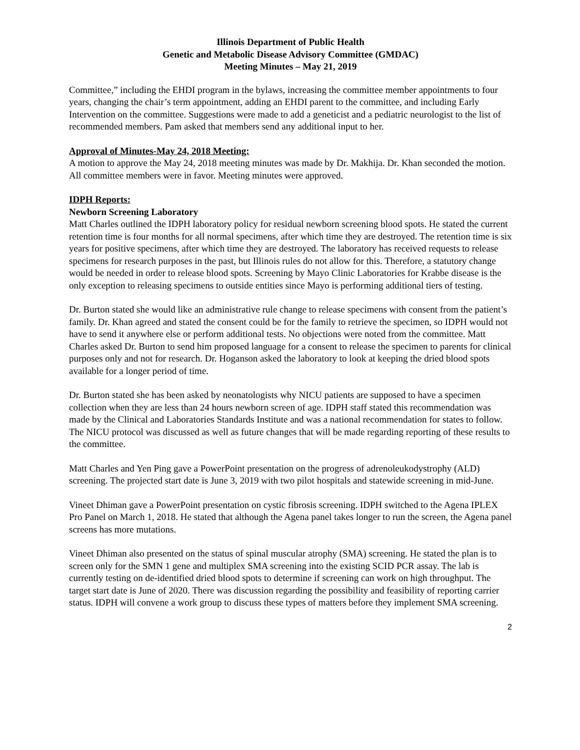Illinois Department of Public Health
Genetic and Metabolic Disease Advisory Committee (GMDAC)
Meeting Minutes – May 21, 2019
Committee,” including the EHDI program in the bylaws, increasing the committee member appointments to four years, changing the chair’s term appointment, adding an EHDI parent to the committee, and including Early Intervention on the committee. Suggestions were made to add a geneticist and a pediatric neurologist to the list of recommended members. Pam asked that members send any additional input to her.
Approval of Minutes-May 24, 2018 Meeting:
A motion to approve the May 24, 2018 meeting minutes was made by Dr. Makhija. Dr. Khan seconded the motion. All committee members were in favor. Meeting minutes were approved.
IDPH Reports:
Newborn Screening Laboratory
Matt Charles outlined the IDPH laboratory policy for residual newborn screening blood spots. He stated the current retention time is four months for all normal specimens, after which time they are destroyed. The retention time is six years for positive specimens, after which time they are destroyed. The laboratory has received requests to release specimens for research purposes in the past, but Illinois rules do not allow for this. Therefore, a statutory change would be needed in order to release blood spots. Screening by Mayo Clinic Laboratories for Krabbe disease is the only exception to releasing specimens to outside entities since Mayo is performing additional tiers of testing.
Dr. Burton stated she would like an administrative rule change to release specimens with consent from the patient’s family. Dr. Khan agreed and stated the consent could be for the family to retrieve the specimen, so IDPH would not have to send it anywhere else or perform additional tests. No objections were noted from the committee. Matt Charles asked Dr. Burton to send him proposed language for a consent to release the specimen to parents for clinical purposes only and not for research. Dr. Hoganson asked the laboratory to look at keeping the dried blood spots available for a longer period of time.
Dr. Burton stated she has been asked by neonatologists why NICU patients are supposed to have a specimen collection when they are less than 24 hours newborn screen of age. IDPH staff stated this recommendation was made by the Clinical and Laboratories Standards Institute and was a national recommendation for states to follow. The NICU protocol was discussed as well as future changes that will be made regarding reporting of these results to the committee.
Matt Charles and Yen Ping gave a PowerPoint presentation on the progress of adrenoleukodystrophy (ALD) screening. The projected start date is June 3, 2019 with two pilot hospitals and statewide screening in mid-June.
Vineet Dhiman gave a PowerPoint presentation on cystic fibrosis screening. IDPH switched to the Agena IPLEX Pro Panel on March 1, 2018. He stated that although the Agena panel takes longer to run the screen, the Agena panel screens has more mutations.
Vineet Dhiman also presented on the status of spinal muscular atrophy (SMA) screening. He stated the plan is to screen only for the SMN 1 gene and multiplex SMA screening into the existing SCID PCR assay. The lab is currently testing on de-identified dried blood spots to determine if screening can work on high throughput. The target start date is June of 2020. There was discussion regarding the possibility and feasibility of reporting carrier status. IDPH will convene a work group to discuss these types of matters before they implement SMA screening.
2